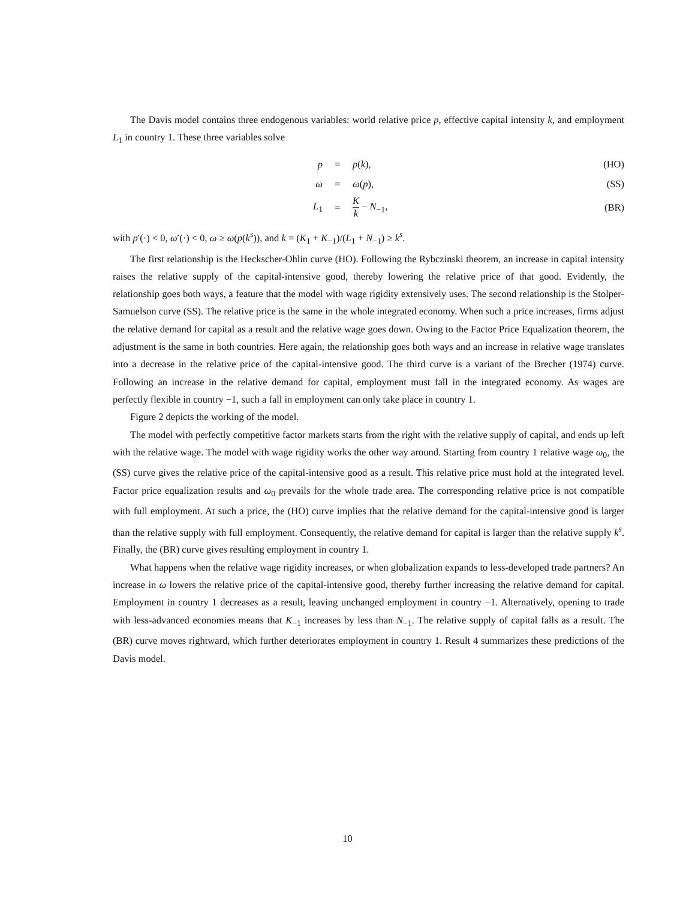The Davis model contains three endogenous variables: world relative price p, effective capital intensity k, and employment L<sub>1</sub> in country 1. These three variables solve
| p | = | p ( k ), | (HO) |
| ω | = | ω ( p ), | (SS) |
| L<sub>1</sub> | = | K k − N<sub>−1</sub>, | (BR) |
with p′(·) < 0, ω′(·) < 0, ω ≥ ω(p(k<sup>s</sup>)), and k = (K<sub>1</sub> + K<sub>−1</sub>)/(L<sub>1</sub> + N<sub>−1</sub>) ≥ k<sup>s</sup>.
The first relationship is the Heckscher-Ohlin curve (HO). Following the Rybczinski theorem, an increase in capital intensity raises the relative supply of the capital-intensive good, thereby lowering the relative price of that good. Evidently, the relationship goes both ways, a feature that the model with wage rigidity extensively uses. The second relationship is the Stolper-Samuelson curve (SS). The relative price is the same in the whole integrated economy. When such a price increases, firms adjust the relative demand for capital as a result and the relative wage goes down. Owing to the Factor Price Equalization theorem, the adjustment is the same in both countries. Here again, the relationship goes both ways and an increase in relative wage translates into a decrease in the relative price of the capital-intensive good. The third curve is a variant of the Brecher (1974) curve. Following an increase in the relative demand for capital, employment must fall in the integrated economy. As wages are perfectly flexible in country −1, such a fall in employment can only take place in country 1.
Figure 2 depicts the working of the model.
The model with perfectly competitive factor markets starts from the right with the relative supply of capital, and ends up left with the relative wage. The model with wage rigidity works the other way around. Starting from country 1 relative wage ω<sub>0</sub>, the (SS) curve gives the relative price of the capital-intensive good as a result. This relative price must hold at the integrated level. Factor price equalization results and ω<sub>0</sub> prevails for the whole trade area. The corresponding relative price is not compatible with full employment. At such a price, the (HO) curve implies that the relative demand for the capital-intensive good is larger than the relative supply with full employment. Consequently, the relative demand for capital is larger than the relative supply k<sup>s</sup>. Finally, the (BR) curve gives resulting employment in country 1.
What happens when the relative wage rigidity increases, or when globalization expands to less-developed trade partners? An increase in ω lowers the relative price of the capital-intensive good, thereby further increasing the relative demand for capital. Employment in country 1 decreases as a result, leaving unchanged employment in country −1. Alternatively, opening to trade with less-advanced economies means that K<sub>−1</sub> increases by less than N<sub>−1</sub>. The relative supply of capital falls as a result. The (BR) curve moves rightward, which further deteriorates employment in country 1. Result 4 summarizes these predictions of the Davis model.
10